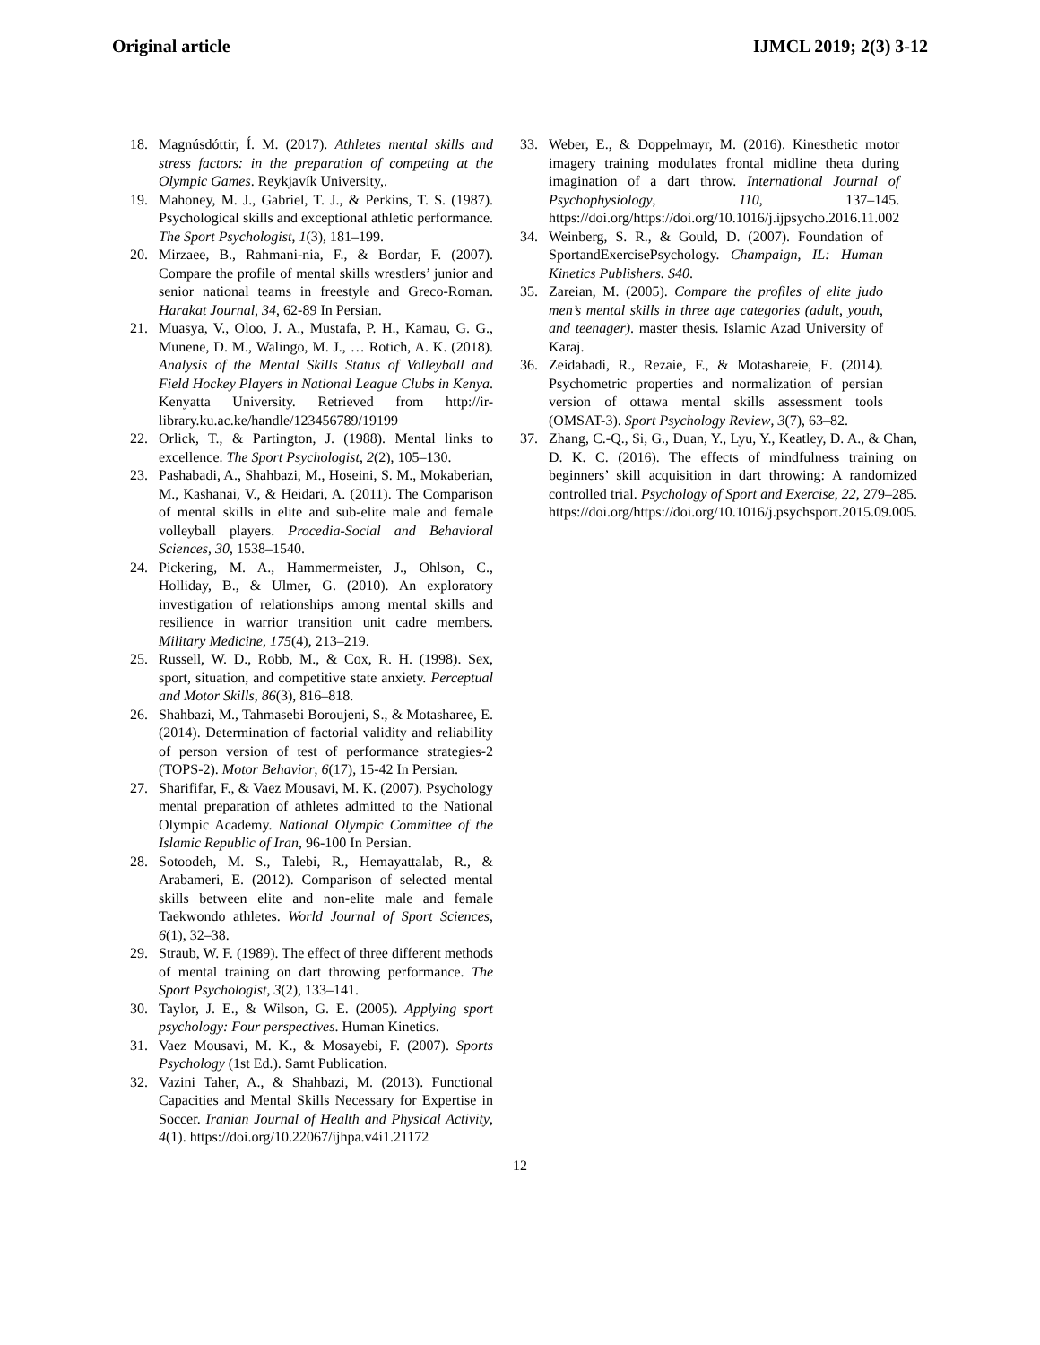Original article IJMCL 2019; 2(3) 3-12
18. Magnúsdóttir, Í. M. (2017). Athletes mental skills and stress factors: in the preparation of competing at the Olympic Games. Reykjavík University,.
19. Mahoney, M. J., Gabriel, T. J., & Perkins, T. S. (1987). Psychological skills and exceptional athletic performance. The Sport Psychologist, 1(3), 181–199.
20. Mirzaee, B., Rahmani-nia, F., & Bordar, F. (2007). Compare the profile of mental skills wrestlers’ junior and senior national teams in freestyle and Greco-Roman. Harakat Journal, 34, 62-89 In Persian.
21. Muasya, V., Oloo, J. A., Mustafa, P. H., Kamau, G. G., Munene, D. M., Walingo, M. J., … Rotich, A. K. (2018). Analysis of the Mental Skills Status of Volleyball and Field Hockey Players in National League Clubs in Kenya. Kenyatta University. Retrieved from http://ir-library.ku.ac.ke/handle/123456789/19199
22. Orlick, T., & Partington, J. (1988). Mental links to excellence. The Sport Psychologist, 2(2), 105–130.
23. Pashabadi, A., Shahbazi, M., Hoseini, S. M., Mokaberian, M., Kashanai, V., & Heidari, A. (2011). The Comparison of mental skills in elite and sub-elite male and female volleyball players. Procedia-Social and Behavioral Sciences, 30, 1538–1540.
24. Pickering, M. A., Hammermeister, J., Ohlson, C., Holliday, B., & Ulmer, G. (2010). An exploratory investigation of relationships among mental skills and resilience in warrior transition unit cadre members. Military Medicine, 175(4), 213–219.
25. Russell, W. D., Robb, M., & Cox, R. H. (1998). Sex, sport, situation, and competitive state anxiety. Perceptual and Motor Skills, 86(3), 816–818.
26. Shahbazi, M., Tahmasebi Boroujeni, S., & Motasharee, E. (2014). Determination of factorial validity and reliability of person version of test of performance strategies-2 (TOPS-2). Motor Behavior, 6(17), 15-42 In Persian.
27. Sharififar, F., & Vaez Mousavi, M. K. (2007). Psychology mental preparation of athletes admitted to the National Olympic Academy. National Olympic Committee of the Islamic Republic of Iran, 96-100 In Persian.
28. Sotoodeh, M. S., Talebi, R., Hemayattalab, R., & Arabameri, E. (2012). Comparison of selected mental skills between elite and non-elite male and female Taekwondo athletes. World Journal of Sport Sciences, 6(1), 32–38.
29. Straub, W. F. (1989). The effect of three different methods of mental training on dart throwing performance. The Sport Psychologist, 3(2), 133–141.
30. Taylor, J. E., & Wilson, G. E. (2005). Applying sport psychology: Four perspectives. Human Kinetics.
31. Vaez Mousavi, M. K., & Mosayebi, F. (2007). Sports Psychology (1st Ed.). Samt Publication.
32. Vazini Taher, A., & Shahbazi, M. (2013). Functional Capacities and Mental Skills Necessary for Expertise in Soccer. Iranian Journal of Health and Physical Activity, 4(1). https://doi.org/10.22067/ijhpa.v4i1.21172
33. Weber, E., & Doppelmayr, M. (2016). Kinesthetic motor imagery training modulates frontal midline theta during imagination of a dart throw. International Journal of Psychophysiology, 110, 137–145. https://doi.org/https://doi.org/10.1016/j.ijpsycho.2016.11.002
34. Weinberg, S. R., & Gould, D. (2007). Foundation of SportandExercisePsychology. Champaign, IL: Human Kinetics Publishers. S40.
35. Zareian, M. (2005). Compare the profiles of elite judo men’s mental skills in three age categories (adult, youth, and teenager). master thesis. Islamic Azad University of Karaj.
36. Zeidabadi, R., Rezaie, F., & Motashareie, E. (2014). Psychometric properties and normalization of persian version of ottawa mental skills assessment tools (OMSAT-3). Sport Psychology Review, 3(7), 63–82.
37. Zhang, C.-Q., Si, G., Duan, Y., Lyu, Y., Keatley, D. A., & Chan, D. K. C. (2016). The effects of mindfulness training on beginners’ skill acquisition in dart throwing: A randomized controlled trial. Psychology of Sport and Exercise, 22, 279–285. https://doi.org/https://doi.org/10.1016/j.psychsport.2015.09.005.
12